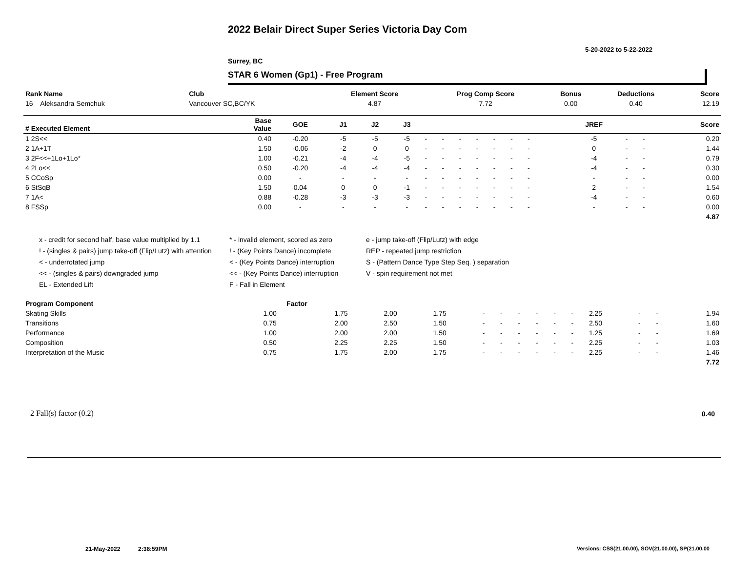2022 Belair Direct Super Series Victoria Day Com
5-20-2022 to 5-22-2022
Surrey, BC
STAR 6 Women (Gp1) - Free Program
| Rank Name | Club | Element Score | Prog Comp Score | Bonus | Deductions | Score |
| --- | --- | --- | --- | --- | --- | --- |
| 16 Aleksandra Semchuk | Vancouver SC,BC/YK | 4.87 | 7.72 | 0.00 | 0.40 | 12.19 |
| # Executed Element | Base Value | GOE | J1 | J2 | J3 | | | | | | | | | | JREF | | | Score |
| --- | --- | --- | --- | --- | --- | --- | --- | --- | --- | --- | --- | --- | --- | --- | --- | --- | --- | --- |
| 1 2S<< | 0.40 | -0.20 | -5 | -5 | -5 | - | - | - | - | - | - | - | | | -5 | - | - | 0.20 |
| 2 1A+1T | 1.50 | -0.06 | -2 | 0 | 0 | - | - | - | - | - | - | - | | | 0 | - | - | 1.44 |
| 3 2F<<+1Lo+1Lo* | 1.00 | -0.21 | -4 | -4 | -5 | - | - | - | - | - | - | - | | | -4 | - | - | 0.79 |
| 4 2Lo<< | 0.50 | -0.20 | -4 | -4 | -4 | - | - | - | - | - | - | - | | | -4 | - | - | 0.30 |
| 5 CCoSp | 0.00 | - | - | - | - | - | - | - | - | - | - | - | | | - | - | - | 0.00 |
| 6 StSqB | 1.50 | 0.04 | 0 | 0 | -1 | - | - | - | - | - | - | - | | | 2 | - | - | 1.54 |
| 7 1A< | 0.88 | -0.28 | -3 | -3 | -3 | - | - | - | - | - | - | - | | | -4 | - | - | 0.60 |
| 8 FSSp | 0.00 | - | - | - | - | - | - | - | - | - | - | - | | | - | - | - | 0.00 |
| | | | | | | | | | | | | | | | | | | 4.87 |
x - credit for second half, base value multiplied by 1.1
* - invalid element, scored as zero
e - jump take-off (Flip/Lutz) with edge
! - (singles & pairs) jump take-off (Flip/Lutz) with attention
! - (Key Points Dance) incomplete
REP - repeated jump restriction
< - underrotated jump
< - (Key Points Dance) interruption
S - (Pattern Dance Type Step Seq. ) separation
<< - (singles & pairs) downgraded jump
<< - (Key Points Dance) interruption
V - spin requirement not met
EL - Extended Lift
F - Fall in Element
| Program Component | Factor | | | | | | | | | | | | | | |
| --- | --- | --- | --- | --- | --- | --- | --- | --- | --- | --- | --- | --- | --- | --- | --- |
| Skating Skills | 1.00 | 1.75 | 2.00 | 1.75 | - | - | - | - | - | - | 2.25 | - | - | 1.94 | |
| Transitions | 0.75 | 2.00 | 2.50 | 1.50 | - | - | - | - | - | - | 2.50 | - | - | 1.60 | |
| Performance | 1.00 | 2.00 | 2.00 | 1.50 | - | - | - | - | - | - | 1.25 | - | - | 1.69 | |
| Composition | 0.50 | 2.25 | 2.25 | 1.50 | - | - | - | - | - | - | 2.25 | - | - | 1.03 | |
| Interpretation of the Music | 0.75 | 1.75 | 2.00 | 1.75 | - | - | - | - | - | - | 2.25 | - | - | 1.46 | |
| | | | | | | | | | | | | | | 7.72 | |
2 Fall(s) factor (0.2) 0.40
21-May-2022 2:38:59PM
Versions: CSS(21.00.00), SOV(21.00.00), SP(21.00.00